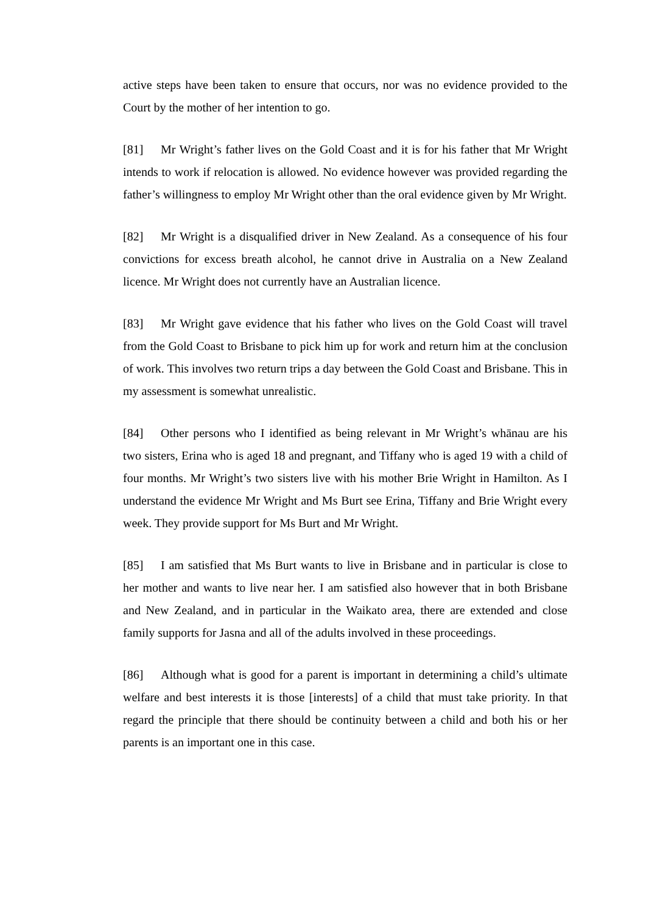active steps have been taken to ensure that occurs, nor was no evidence provided to the Court by the mother of her intention to go.
[81] Mr Wright’s father lives on the Gold Coast and it is for his father that Mr Wright intends to work if relocation is allowed. No evidence however was provided regarding the father’s willingness to employ Mr Wright other than the oral evidence given by Mr Wright.
[82] Mr Wright is a disqualified driver in New Zealand. As a consequence of his four convictions for excess breath alcohol, he cannot drive in Australia on a New Zealand licence. Mr Wright does not currently have an Australian licence.
[83] Mr Wright gave evidence that his father who lives on the Gold Coast will travel from the Gold Coast to Brisbane to pick him up for work and return him at the conclusion of work. This involves two return trips a day between the Gold Coast and Brisbane. This in my assessment is somewhat unrealistic.
[84] Other persons who I identified as being relevant in Mr Wright’s whānau are his two sisters, Erina who is aged 18 and pregnant, and Tiffany who is aged 19 with a child of four months. Mr Wright’s two sisters live with his mother Brie Wright in Hamilton. As I understand the evidence Mr Wright and Ms Burt see Erina, Tiffany and Brie Wright every week. They provide support for Ms Burt and Mr Wright.
[85] I am satisfied that Ms Burt wants to live in Brisbane and in particular is close to her mother and wants to live near her. I am satisfied also however that in both Brisbane and New Zealand, and in particular in the Waikato area, there are extended and close family supports for Jasna and all of the adults involved in these proceedings.
[86] Although what is good for a parent is important in determining a child’s ultimate welfare and best interests it is those [interests] of a child that must take priority. In that regard the principle that there should be continuity between a child and both his or her parents is an important one in this case.